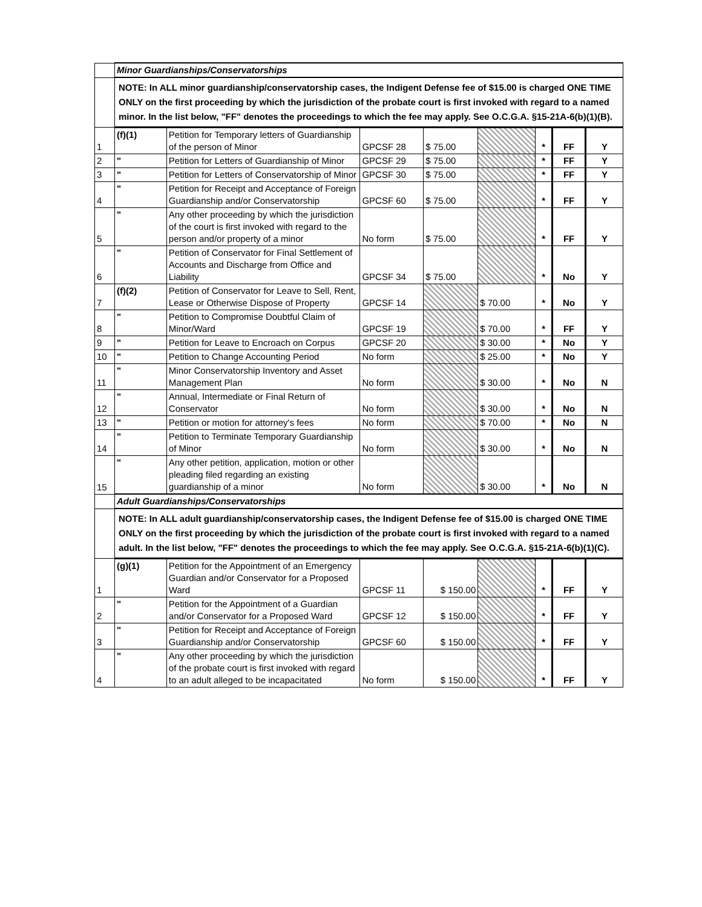| | Minor Guardianships/Conservatorships | | | | | | | |
| | NOTE: In ALL minor guardianship/conservatorship cases, the Indigent Defense fee of $15.00 is charged ONE TIME ONLY on the first proceeding by which the jurisdiction of the probate court is first invoked with regard to a named minor. In the list below, "FF" denotes the proceedings to which the fee may apply. See O.C.G.A. §15-21A-6(b)(1)(B). | | | | | | | |
| 1 | (f)(1) | Petition for Temporary letters of Guardianship of the person of Minor | GPCSF 28 | $ 75.00 | | * | FF | Y |
| 2 | " | Petition for Letters of Guardianship of Minor | GPCSF 29 | $ 75.00 | | * | FF | Y |
| 3 | " | Petition for Letters of Conservatorship of Minor | GPCSF 30 | $ 75.00 | | * | FF | Y |
| 4 | " | Petition for Receipt and Acceptance of Foreign Guardianship and/or Conservatorship | GPCSF 60 | $ 75.00 | | * | FF | Y |
| 5 | " | Any other proceeding by which the jurisdiction of the court is first invoked with regard to the person and/or property of a minor | No form | $ 75.00 | | * | FF | Y |
| 6 | " | Petition of Conservator for Final Settlement of Accounts and Discharge from Office and Liability | GPCSF 34 | $ 75.00 | | * | No | Y |
| 7 | (f)(2) | Petition of Conservator for Leave to Sell, Rent, Lease or Otherwise Dispose of Property | GPCSF 14 | | $ 70.00 | * | No | Y |
| 8 | " | Petition to Compromise Doubtful Claim of Minor/Ward | GPCSF 19 | | $ 70.00 | * | FF | Y |
| 9 | " | Petition for Leave to Encroach on Corpus | GPCSF 20 | | $ 30.00 | * | No | Y |
| 10 | " | Petition to Change Accounting Period | No form | | $ 25.00 | * | No | Y |
| 11 | " | Minor Conservatorship Inventory and Asset Management Plan | No form | | $ 30.00 | * | No | N |
| 12 | " | Annual, Intermediate or Final Return of Conservator | No form | | $ 30.00 | * | No | N |
| 13 | " | Petition or motion for attorney's fees | No form | | $ 70.00 | * | No | N |
| 14 | " | Petition to Terminate Temporary Guardianship of Minor | No form | | $ 30.00 | * | No | N |
| 15 | " | Any other petition, application, motion or other pleading filed regarding an existing guardianship of a minor | No form | | $ 30.00 | * | No | N |
| | Adult Guardianships/Conservatorships | | | | | | | |
| | NOTE: In ALL adult guardianship/conservatorship cases, the Indigent Defense fee of $15.00 is charged ONE TIME ONLY on the first proceeding by which the jurisdiction of the probate court is first invoked with regard to a named adult. In the list below, "FF" denotes the proceedings to which the fee may apply. See O.C.G.A. §15-21A-6(b)(1)(C). | | | | | | | |
| 1 | (g)(1) | Petition for the Appointment of an Emergency Guardian and/or Conservator for a Proposed Ward | GPCSF 11 | $ 150.00 | | * | FF | Y |
| 2 | " | Petition for the Appointment of a Guardian and/or Conservator for a Proposed Ward | GPCSF 12 | $ 150.00 | | * | FF | Y |
| 3 | " | Petition for Receipt and Acceptance of Foreign Guardianship and/or Conservatorship | GPCSF 60 | $ 150.00 | | * | FF | Y |
| 4 | " | Any other proceeding by which the jurisdiction of the probate court is first invoked with regard to an adult alleged to be incapacitated | No form | $ 150.00 | | * | FF | Y |